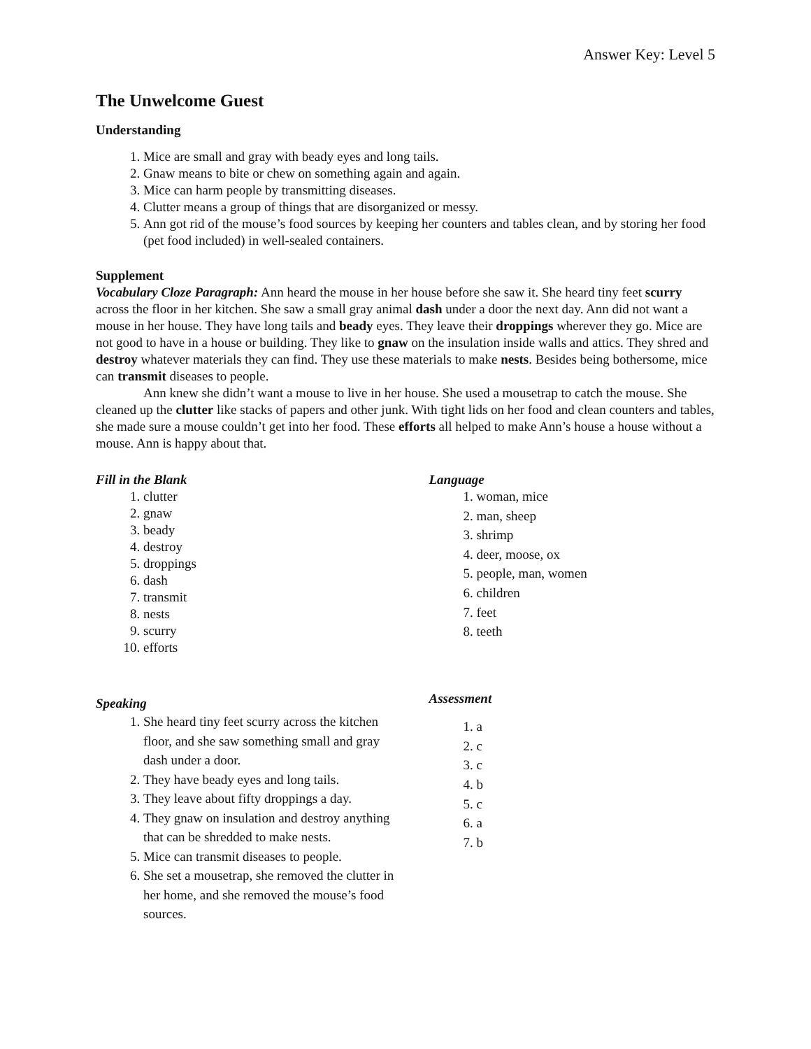Answer Key: Level 5
The Unwelcome Guest
Understanding
1. Mice are small and gray with beady eyes and long tails.
2. Gnaw means to bite or chew on something again and again.
3. Mice can harm people by transmitting diseases.
4. Clutter means a group of things that are disorganized or messy.
5. Ann got rid of the mouse’s food sources by keeping her counters and tables clean, and by storing her food (pet food included) in well-sealed containers.
Supplement
Vocabulary Cloze Paragraph: Ann heard the mouse in her house before she saw it. She heard tiny feet scurry across the floor in her kitchen. She saw a small gray animal dash under a door the next day. Ann did not want a mouse in her house. They have long tails and beady eyes. They leave their droppings wherever they go. Mice are not good to have in a house or building. They like to gnaw on the insulation inside walls and attics. They shred and destroy whatever materials they can find. They use these materials to make nests. Besides being bothersome, mice can transmit diseases to people.
Ann knew she didn’t want a mouse to live in her house. She used a mousetrap to catch the mouse. She cleaned up the clutter like stacks of papers and other junk. With tight lids on her food and clean counters and tables, she made sure a mouse couldn’t get into her food. These efforts all helped to make Ann’s house a house without a mouse. Ann is happy about that.
Fill in the Blank
1. clutter
2. gnaw
3. beady
4. destroy
5. droppings
6. dash
7. transmit
8. nests
9. scurry
10. efforts
Speaking
1. She heard tiny feet scurry across the kitchen floor, and she saw something small and gray dash under a door.
2. They have beady eyes and long tails.
3. They leave about fifty droppings a day.
4. They gnaw on insulation and destroy anything that can be shredded to make nests.
5. Mice can transmit diseases to people.
6. She set a mousetrap, she removed the clutter in her home, and she removed the mouse’s food sources.
Language
1. woman, mice
2. man, sheep
3. shrimp
4. deer, moose, ox
5. people, man, women
6. children
7. feet
8. teeth
Assessment
1. a
2. c
3. c
4. b
5. c
6. a
7. b